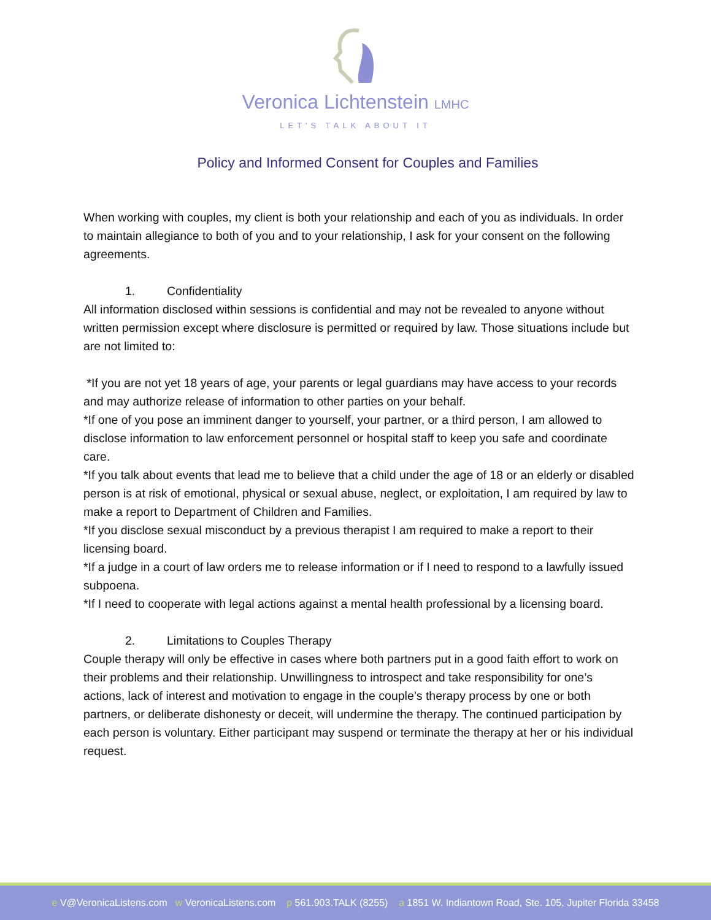Veronica Lichtenstein LMHC
LET'S TALK ABOUT IT
Policy and Informed Consent for Couples and Families
When working with couples, my client is both your relationship and each of you as individuals. In order to maintain allegiance to both of you and to your relationship, I ask for your consent on the following agreements.
1. Confidentiality
All information disclosed within sessions is confidential and may not be revealed to anyone without written permission except where disclosure is permitted or required by law. Those situations include but are not limited to:
*If you are not yet 18 years of age, your parents or legal guardians may have access to your records and may authorize release of information to other parties on your behalf.
*If one of you pose an imminent danger to yourself, your partner, or a third person, I am allowed to disclose information to law enforcement personnel or hospital staff to keep you safe and coordinate care.
*If you talk about events that lead me to believe that a child under the age of 18 or an elderly or disabled person is at risk of emotional, physical or sexual abuse, neglect, or exploitation, I am required by law to make a report to Department of Children and Families.
*If you disclose sexual misconduct by a previous therapist I am required to make a report to their licensing board.
*If a judge in a court of law orders me to release information or if I need to respond to a lawfully issued subpoena.
*If I need to cooperate with legal actions against a mental health professional by a licensing board.
2. Limitations to Couples Therapy
Couple therapy will only be effective in cases where both partners put in a good faith effort to work on their problems and their relationship. Unwillingness to introspect and take responsibility for one’s actions, lack of interest and motivation to engage in the couple’s therapy process by one or both partners, or deliberate dishonesty or deceit, will undermine the therapy. The continued participation by each person is voluntary. Either participant may suspend or terminate the therapy at her or his individual request.
e V@VeronicaListens.com w VeronicaListens.com p 561.903.TALK (8255) a 1851 W. Indiantown Road, Ste. 105, Jupiter Florida 33458